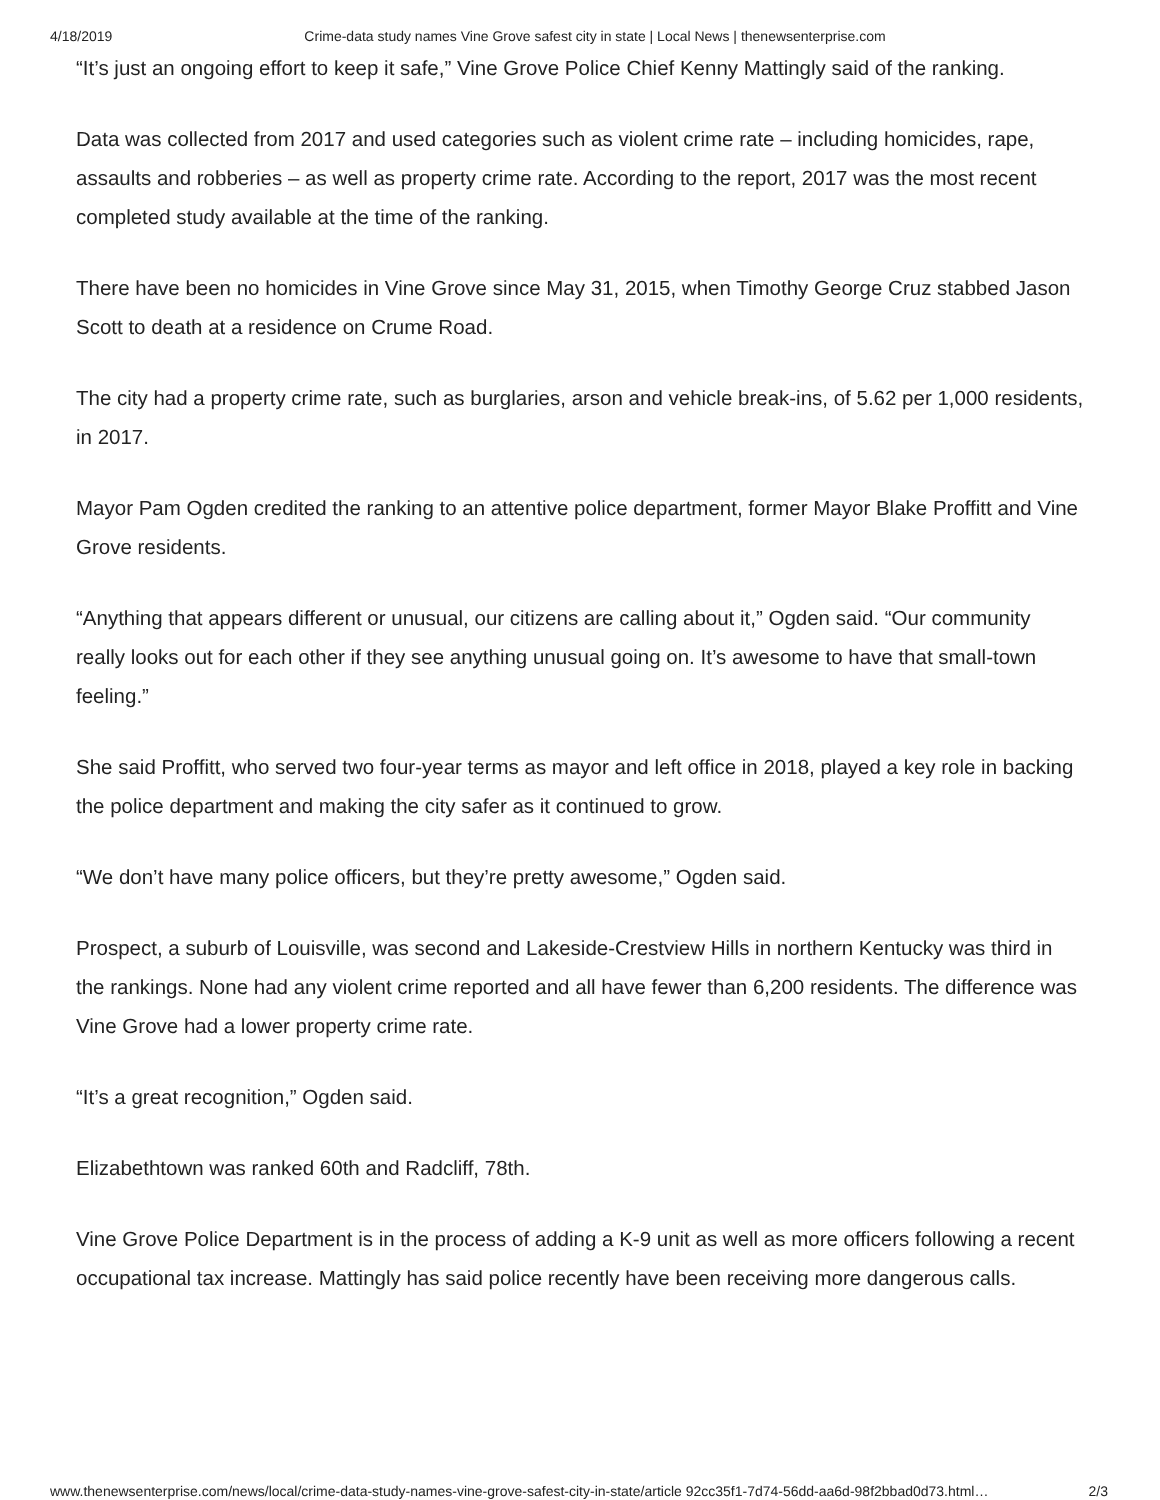4/18/2019 Crime-data study names Vine Grove safest city in state | Local News | thenewsenterprise.com
“It’s just an ongoing effort to keep it safe,” Vine Grove Police Chief Kenny Mattingly said of the ranking.
Data was collected from 2017 and used categories such as violent crime rate – including homicides, rape, assaults and robberies – as well as property crime rate. According to the report, 2017 was the most recent completed study available at the time of the ranking.
There have been no homicides in Vine Grove since May 31, 2015, when Timothy George Cruz stabbed Jason Scott to death at a residence on Crume Road.
The city had a property crime rate, such as burglaries, arson and vehicle break-ins, of 5.62 per 1,000 residents, in 2017.
Mayor Pam Ogden credited the ranking to an attentive police department, former Mayor Blake Proffitt and Vine Grove residents.
“Anything that appears different or unusual, our citizens are calling about it,” Ogden said. “Our community really looks out for each other if they see anything unusual going on. It’s awesome to have that small-town feeling.”
She said Proffitt, who served two four-year terms as mayor and left office in 2018, played a key role in backing the police department and making the city safer as it continued to grow.
“We don’t have many police officers, but they’re pretty awesome,” Ogden said.
Prospect, a suburb of Louisville, was second and Lakeside-Crestview Hills in northern Kentucky was third in the rankings. None had any violent crime reported and all have fewer than 6,200 residents. The difference was Vine Grove had a lower property crime rate.
“It’s a great recognition,” Ogden said.
Elizabethtown was ranked 60th and Radcliff, 78th.
Vine Grove Police Department is in the process of adding a K-9 unit as well as more officers following a recent occupational tax increase. Mattingly has said police recently have been receiving more dangerous calls.
www.thenewsenterprise.com/news/local/crime-data-study-names-vine-grove-safest-city-in-state/article 92cc35f1-7d74-56dd-aa6d-98f2bbad0d73.html… 2/3